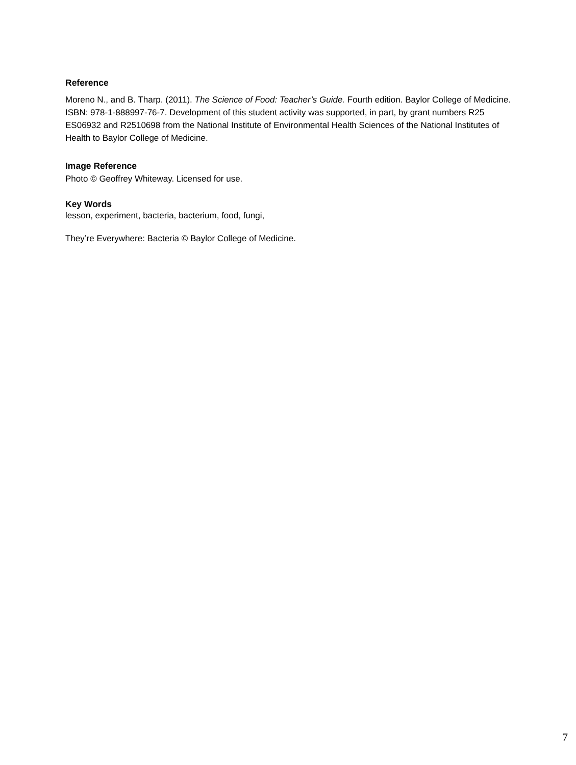Reference
Moreno N., and B. Tharp. (2011). The Science of Food: Teacher’s Guide. Fourth edition. Baylor College of Medicine. ISBN: 978-1-888997-76-7. Development of this student activity was supported, in part, by grant numbers R25 ES06932 and R2510698 from the National Institute of Environmental Health Sciences of the National Institutes of Health to Baylor College of Medicine.
Image Reference
Photo © Geoffrey Whiteway. Licensed for use.
Key Words
lesson, experiment, bacteria, bacterium, food, fungi,
They’re Everywhere: Bacteria © Baylor College of Medicine.
7